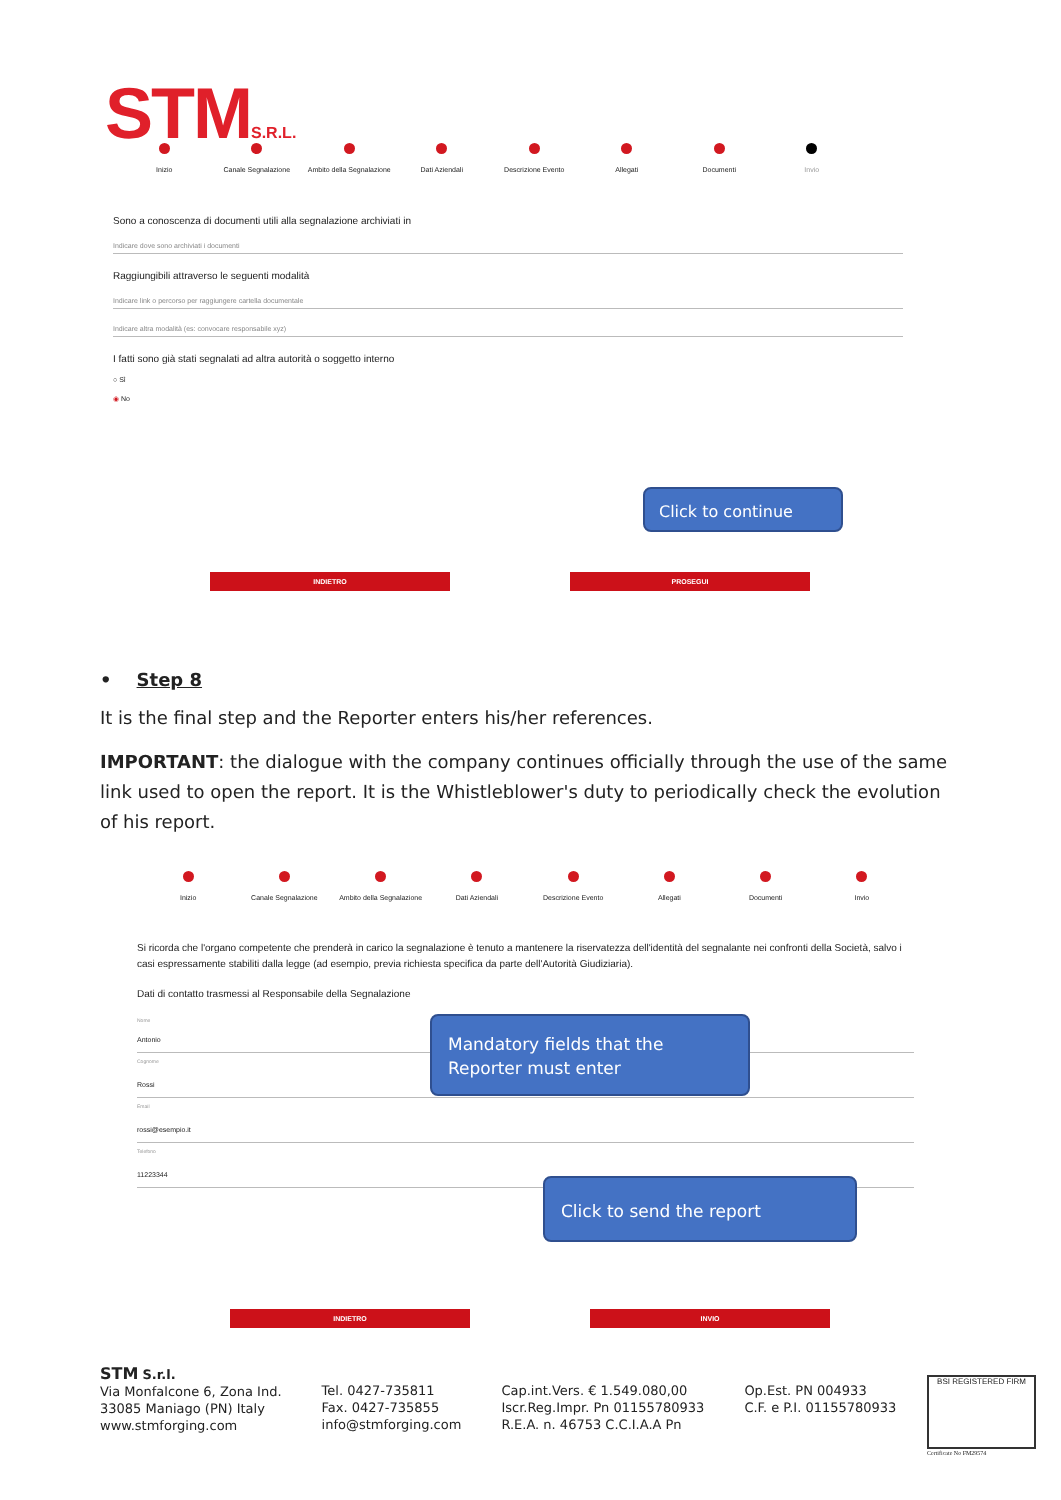STMS.R.L.
Inizio Canale Segnalazione Ambito della Segnalazione Dati Aziendali Descrizione Evento Allegati Documenti Invio
Sono a conoscenza di documenti utili alla segnalazione archiviati in
Indicare dove sono archiviati i documenti
Raggiungibili attraverso le seguenti modalità
Indicare link o percorso per raggiungere cartella documentale
Indicare altra modalità (es: convocare responsabile xyz)
I fatti sono già stati segnalati ad altra autorità o soggetto interno
○ Sì
◉ No
Click to continue
INDIETRO PROSEGUI
• Step 8
It is the final step and the Reporter enters his/her references.
IMPORTANT: the dialogue with the company continues officially through the use of the same link used to open the report. It is the Whistleblower's duty to periodically check the evolution of his report.
Inizio Canale Segnalazione Ambito della Segnalazione Dati Aziendali Descrizione Evento Allegati Documenti Invio
Si ricorda che l'organo competente che prenderà in carico la segnalazione è tenuto a mantenere la riservatezza dell'identità del segnalante nei confronti della Società, salvo i casi espressamente stabiliti dalla legge (ad esempio, previa richiesta specifica da parte dell'Autorità Giudiziaria).
Dati di contatto trasmessi al Responsabile della Segnalazione
Nome
Antonio
Cognome
Rossi
Email
rossi@esempio.it
Telefono
11223344
Mandatory fields that the Reporter must enter
Click to send the report
INDIETRO INVIO
STM S.r.l.
Via Monfalcone 6, Zona Ind.
33085 Maniago (PN) Italy
www.stmforging.com
Tel. 0427-735811
Fax. 0427-735855
info@stmforging.com
Cap.int.Vers. € 1.549.080,00
Iscr.Reg.Impr. Pn 01155780933
R.E.A. n. 46753 C.C.I.A.A Pn
Op.Est. PN 004933
C.F. e P.I. 01155780933
BSI REGISTERED FIRM
Certificate No FM29574